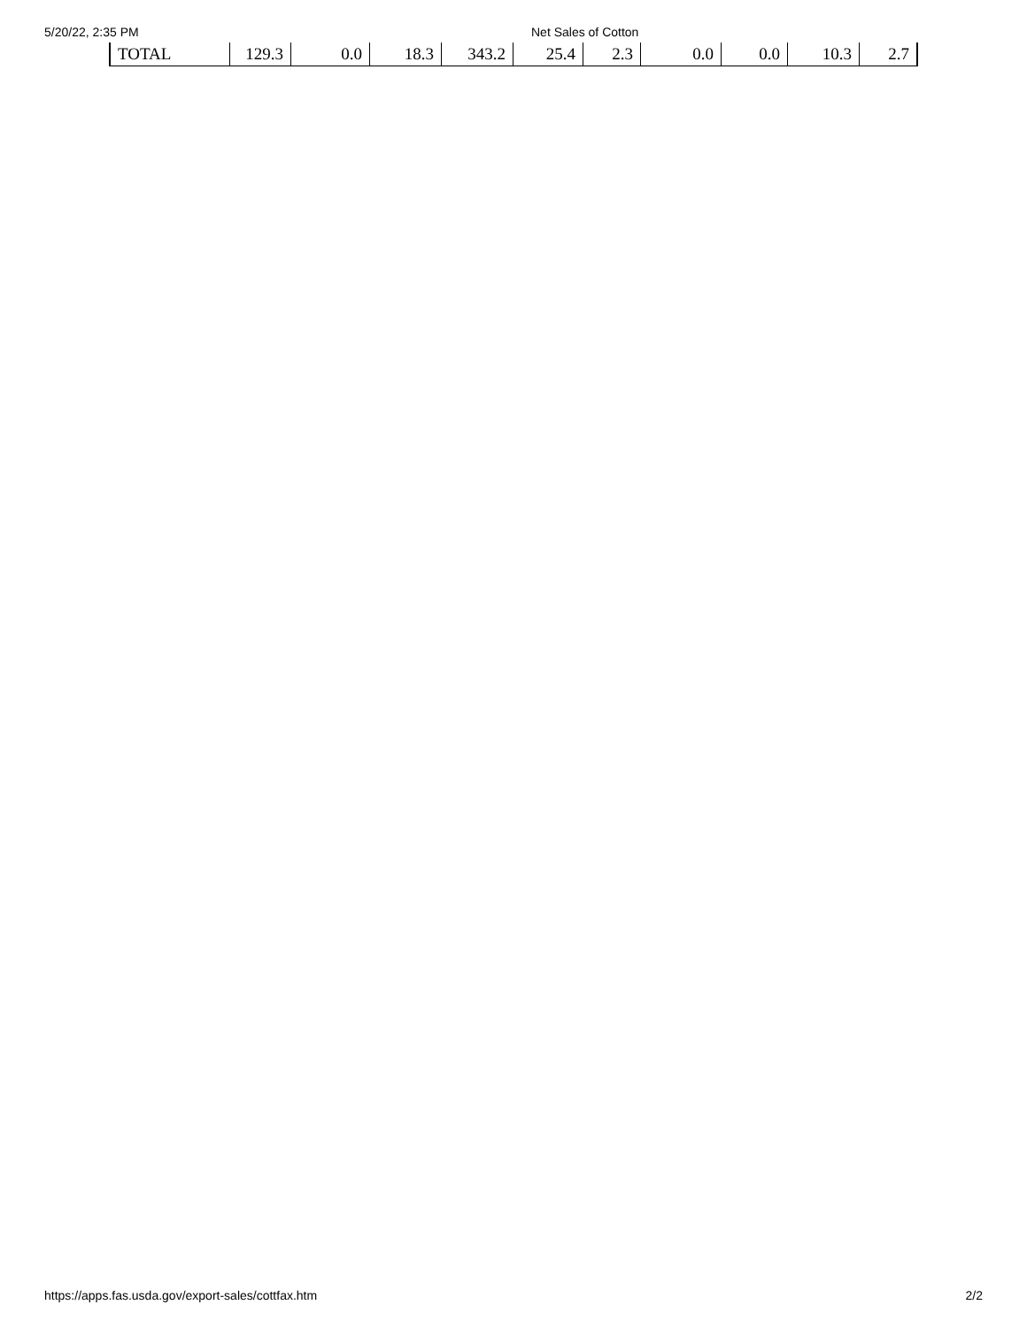5/20/22, 2:35 PM Net Sales of Cotton
| TOTAL | 129.3 | 0.0 | 18.3 | 343.2 | 25.4 | 2.3 | 0.0 | 0.0 | 10.3 | 2.7 |
https://apps.fas.usda.gov/export-sales/cottfax.htm
2/2